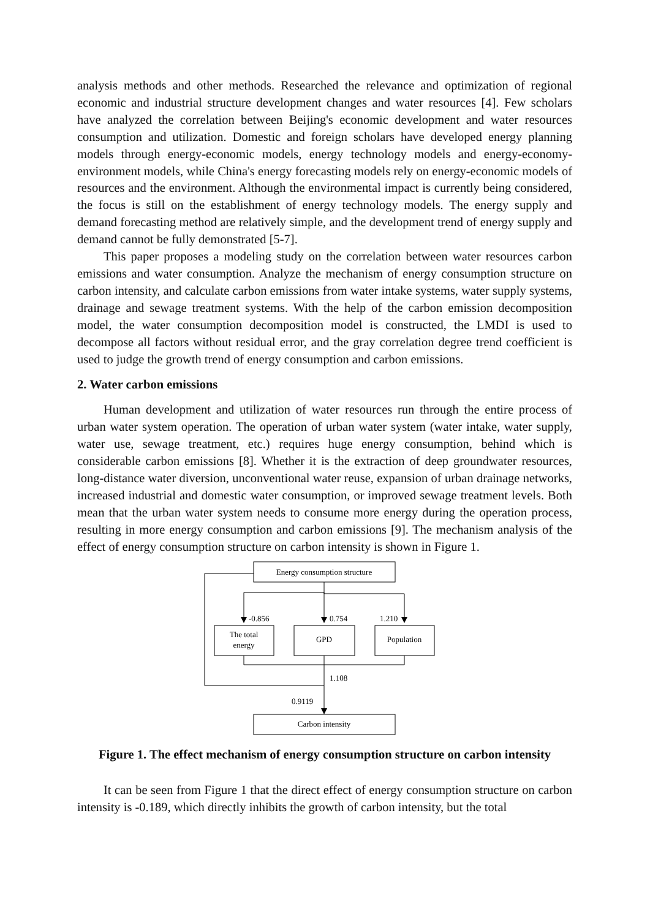analysis methods and other methods. Researched the relevance and optimization of regional economic and industrial structure development changes and water resources [4]. Few scholars have analyzed the correlation between Beijing's economic development and water resources consumption and utilization. Domestic and foreign scholars have developed energy planning models through energy-economic models, energy technology models and energy-economy-environment models, while China's energy forecasting models rely on energy-economic models of resources and the environment. Although the environmental impact is currently being considered, the focus is still on the establishment of energy technology models. The energy supply and demand forecasting method are relatively simple, and the development trend of energy supply and demand cannot be fully demonstrated [5-7].
This paper proposes a modeling study on the correlation between water resources carbon emissions and water consumption. Analyze the mechanism of energy consumption structure on carbon intensity, and calculate carbon emissions from water intake systems, water supply systems, drainage and sewage treatment systems. With the help of the carbon emission decomposition model, the water consumption decomposition model is constructed, the LMDI is used to decompose all factors without residual error, and the gray correlation degree trend coefficient is used to judge the growth trend of energy consumption and carbon emissions.
2. Water carbon emissions
Human development and utilization of water resources run through the entire process of urban water system operation. The operation of urban water system (water intake, water supply, water use, sewage treatment, etc.) requires huge energy consumption, behind which is considerable carbon emissions [8]. Whether it is the extraction of deep groundwater resources, long-distance water diversion, unconventional water reuse, expansion of urban drainage networks, increased industrial and domestic water consumption, or improved sewage treatment levels. Both mean that the urban water system needs to consume more energy during the operation process, resulting in more energy consumption and carbon emissions [9]. The mechanism analysis of the effect of energy consumption structure on carbon intensity is shown in Figure 1.
Energy consumption structure
-0.856
0.754
1.210
The total
energy
GPD
Population
1.108
0.9119
Carbon intensity
Figure 1. The effect mechanism of energy consumption structure on carbon intensity
It can be seen from Figure 1 that the direct effect of energy consumption structure on carbon intensity is -0.189, which directly inhibits the growth of carbon intensity, but the total